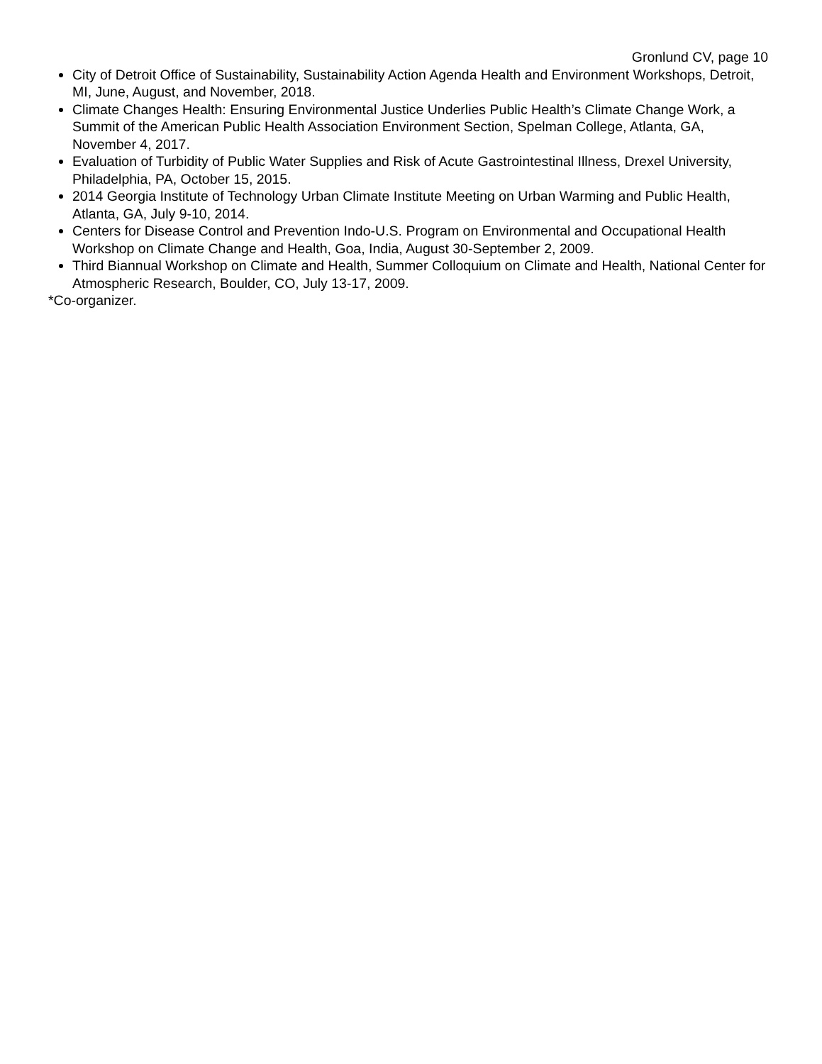Gronlund CV, page 10
City of Detroit Office of Sustainability, Sustainability Action Agenda Health and Environment Workshops, Detroit, MI, June, August, and November, 2018.
Climate Changes Health: Ensuring Environmental Justice Underlies Public Health’s Climate Change Work, a Summit of the American Public Health Association Environment Section, Spelman College, Atlanta, GA, November 4, 2017.
Evaluation of Turbidity of Public Water Supplies and Risk of Acute Gastrointestinal Illness, Drexel University, Philadelphia, PA, October 15, 2015.
2014 Georgia Institute of Technology Urban Climate Institute Meeting on Urban Warming and Public Health, Atlanta, GA, July 9-10, 2014.
Centers for Disease Control and Prevention Indo-U.S. Program on Environmental and Occupational Health Workshop on Climate Change and Health, Goa, India, August 30-September 2, 2009.
Third Biannual Workshop on Climate and Health, Summer Colloquium on Climate and Health, National Center for Atmospheric Research, Boulder, CO, July 13-17, 2009.
*Co-organizer.